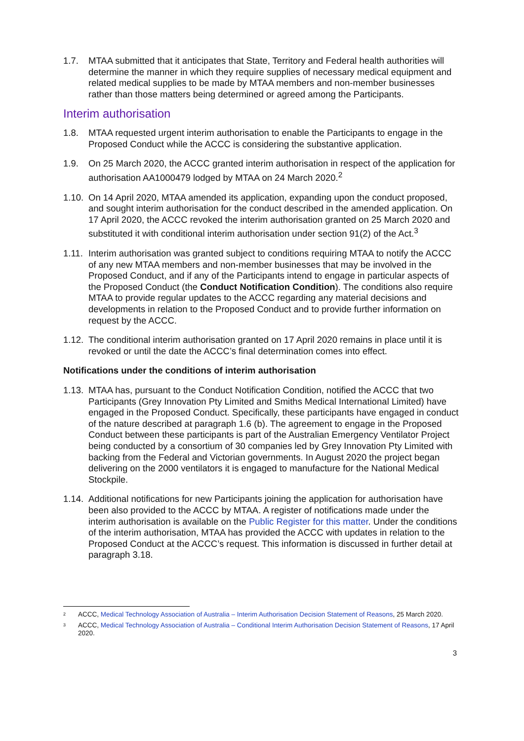1.7. MTAA submitted that it anticipates that State, Territory and Federal health authorities will determine the manner in which they require supplies of necessary medical equipment and related medical supplies to be made by MTAA members and non-member businesses rather than those matters being determined or agreed among the Participants.
Interim authorisation
1.8. MTAA requested urgent interim authorisation to enable the Participants to engage in the Proposed Conduct while the ACCC is considering the substantive application.
1.9. On 25 March 2020, the ACCC granted interim authorisation in respect of the application for authorisation AA1000479 lodged by MTAA on 24 March 2020.<sup>2</sup>
1.10. On 14 April 2020, MTAA amended its application, expanding upon the conduct proposed, and sought interim authorisation for the conduct described in the amended application. On 17 April 2020, the ACCC revoked the interim authorisation granted on 25 March 2020 and substituted it with conditional interim authorisation under section 91(2) of the Act.<sup>3</sup>
1.11. Interim authorisation was granted subject to conditions requiring MTAA to notify the ACCC of any new MTAA members and non-member businesses that may be involved in the Proposed Conduct, and if any of the Participants intend to engage in particular aspects of the Proposed Conduct (the Conduct Notification Condition). The conditions also require MTAA to provide regular updates to the ACCC regarding any material decisions and developments in relation to the Proposed Conduct and to provide further information on request by the ACCC.
1.12. The conditional interim authorisation granted on 17 April 2020 remains in place until it is revoked or until the date the ACCC’s final determination comes into effect.
Notifications under the conditions of interim authorisation
1.13. MTAA has, pursuant to the Conduct Notification Condition, notified the ACCC that two Participants (Grey Innovation Pty Limited and Smiths Medical International Limited) have engaged in the Proposed Conduct. Specifically, these participants have engaged in conduct of the nature described at paragraph 1.6 (b). The agreement to engage in the Proposed Conduct between these participants is part of the Australian Emergency Ventilator Project being conducted by a consortium of 30 companies led by Grey Innovation Pty Limited with backing from the Federal and Victorian governments. In August 2020 the project began delivering on the 2000 ventilators it is engaged to manufacture for the National Medical Stockpile.
1.14. Additional notifications for new Participants joining the application for authorisation have been also provided to the ACCC by MTAA. A register of notifications made under the interim authorisation is available on the Public Register for this matter. Under the conditions of the interim authorisation, MTAA has provided the ACCC with updates in relation to the Proposed Conduct at the ACCC’s request. This information is discussed in further detail at paragraph 3.18.
2 ACCC, Medical Technology Association of Australia – Interim Authorisation Decision Statement of Reasons, 25 March 2020.
3 ACCC, Medical Technology Association of Australia – Conditional Interim Authorisation Decision Statement of Reasons, 17 April 2020.
3